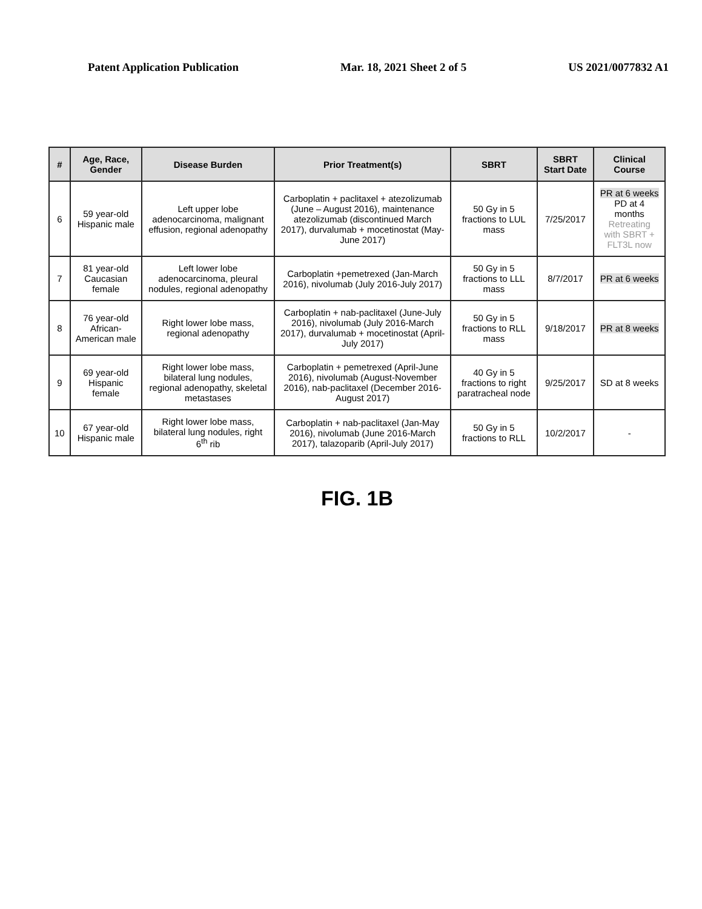Patent Application Publication Mar. 18, 2021 Sheet 2 of 5 US 2021/0077832 A1
| # | Age, Race, Gender | Disease Burden | Prior Treatment(s) | SBRT | SBRT Start Date | Clinical Course |
| --- | --- | --- | --- | --- | --- | --- |
| 6 | 59 year-old Hispanic male | Left upper lobe adenocarcinoma, malignant effusion, regional adenopathy | Carboplatin + paclitaxel + atezolizumab (June – August 2016), maintenance atezolizumab (discontinued March 2017), durvalumab + mocetinostat (May-June 2017) | 50 Gy in 5 fractions to LUL mass | 7/25/2017 | PR at 6 weeks PD at 4 months Retreating with SBRT + FLT3L now |
| 7 | 81 year-old Caucasian female | Left lower lobe adenocarcinoma, pleural nodules, regional adenopathy | Carboplatin +pemetrexed (Jan-March 2016), nivolumab (July 2016-July 2017) | 50 Gy in 5 fractions to LLL mass | 8/7/2017 | PR at 6 weeks |
| 8 | 76 year-old African-American male | Right lower lobe mass, regional adenopathy | Carboplatin + nab-paclitaxel (June-July 2016), nivolumab (July 2016-March 2017), durvalumab + mocetinostat (April-July 2017) | 50 Gy in 5 fractions to RLL mass | 9/18/2017 | PR at 8 weeks |
| 9 | 69 year-old Hispanic female | Right lower lobe mass, bilateral lung nodules, regional adenopathy, skeletal metastases | Carboplatin + pemetrexed (April-June 2016), nivolumab (August-November 2016), nab-paclitaxel (December 2016-August 2017) | 40 Gy in 5 fractions to right paratracheal node | 9/25/2017 | SD at 8 weeks |
| 10 | 67 year-old Hispanic male | Right lower lobe mass, bilateral lung nodules, right 6<sup>th</sup> rib | Carboplatin + nab-paclitaxel (Jan-May 2016), nivolumab (June 2016-March 2017), talazoparib (April-July 2017) | 50 Gy in 5 fractions to RLL | 10/2/2017 | - |
FIG. 1B